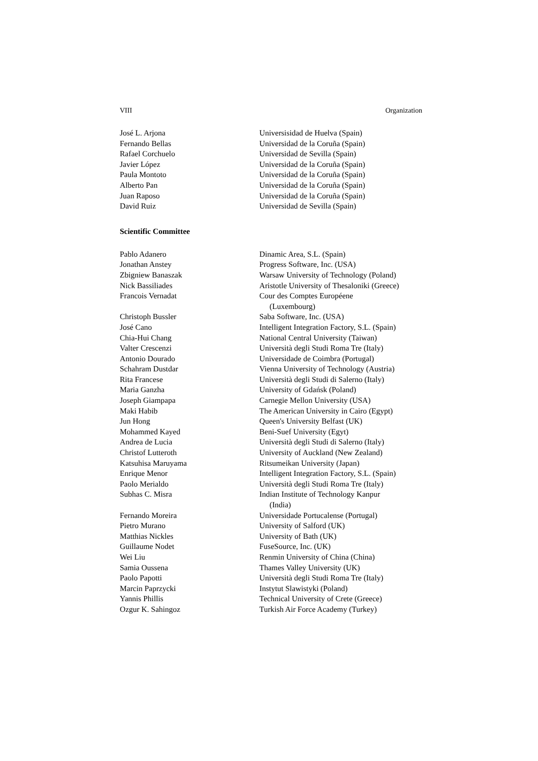VIII Organization
| José L. Arjona | Universisidad de Huelva (Spain) |
| Fernando Bellas | Universidad de la Coruña (Spain) |
| Rafael Corchuelo | Universidad de Sevilla (Spain) |
| Javier López | Universidad de la Coruña (Spain) |
| Paula Montoto | Universidad de la Coruña (Spain) |
| Alberto Pan | Universidad de la Coruña (Spain) |
| Juan Raposo | Universidad de la Coruña (Spain) |
| David Ruiz | Universidad de Sevilla (Spain) |
Scientific Committee
| Pablo Adanero | Dinamic Area, S.L. (Spain) |
| Jonathan Anstey | Progress Software, Inc. (USA) |
| Zbigniew Banaszak | Warsaw University of Technology (Poland) |
| Nick Bassiliades | Aristotle University of Thesaloniki (Greece) |
| Francois Vernadat | Cour des Comptes Européene (Luxembourg) |
| Christoph Bussler | Saba Software, Inc. (USA) |
| José Cano | Intelligent Integration Factory, S.L. (Spain) |
| Chia-Hui Chang | National Central University (Taiwan) |
| Valter Crescenzi | Università degli Studi Roma Tre (Italy) |
| Antonio Dourado | Universidade de Coimbra (Portugal) |
| Schahram Dustdar | Vienna University of Technology (Austria) |
| Rita Francese | Università degli Studi di Salerno (Italy) |
| Maria Ganzha | University of Gdańsk (Poland) |
| Joseph Giampapa | Carnegie Mellon University (USA) |
| Maki Habib | The American University in Cairo (Egypt) |
| Jun Hong | Queen's University Belfast (UK) |
| Mohammed Kayed | Beni-Suef University (Egyt) |
| Andrea de Lucia | Università degli Studi di Salerno (Italy) |
| Christof Lutteroth | University of Auckland (New Zealand) |
| Katsuhisa Maruyama | Ritsumeikan University (Japan) |
| Enrique Menor | Intelligent Integration Factory, S.L. (Spain) |
| Paolo Merialdo | Università degli Studi Roma Tre (Italy) |
| Subhas C. Misra | Indian Institute of Technology Kanpur (India) |
| Fernando Moreira | Universidade Portucalense (Portugal) |
| Pietro Murano | University of Salford (UK) |
| Matthias Nickles | University of Bath (UK) |
| Guillaume Nodet | FuseSource, Inc. (UK) |
| Wei Liu | Renmin University of China (China) |
| Samia Oussena | Thames Valley University (UK) |
| Paolo Papotti | Università degli Studi Roma Tre (Italy) |
| Marcin Paprzycki | Instytut Slawistyki (Poland) |
| Yannis Phillis | Technical University of Crete (Greece) |
| Ozgur K. Sahingoz | Turkish Air Force Academy (Turkey) |